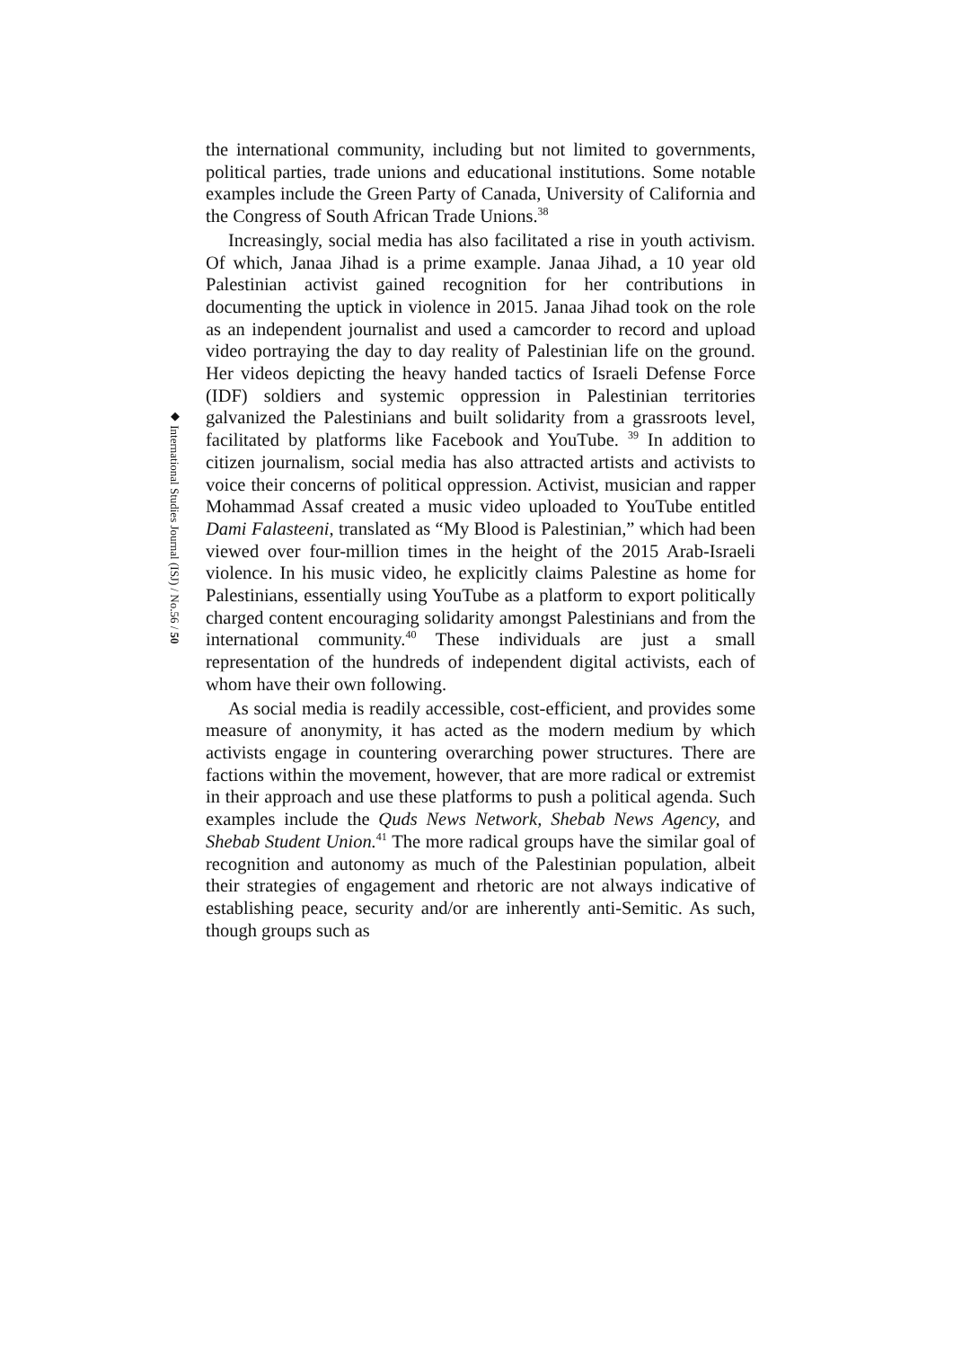◆ International Studies Journal (ISJ) / No.56 / 50
the international community, including but not limited to governments, political parties, trade unions and educational institutions. Some notable examples include the Green Party of Canada, University of California and the Congress of South African Trade Unions.<sup>38</sup>
Increasingly, social media has also facilitated a rise in youth activism. Of which, Janaa Jihad is a prime example. Janaa Jihad, a 10 year old Palestinian activist gained recognition for her contributions in documenting the uptick in violence in 2015. Janaa Jihad took on the role as an independent journalist and used a camcorder to record and upload video portraying the day to day reality of Palestinian life on the ground. Her videos depicting the heavy handed tactics of Israeli Defense Force (IDF) soldiers and systemic oppression in Palestinian territories galvanized the Palestinians and built solidarity from a grassroots level, facilitated by platforms like Facebook and YouTube. <sup>39</sup> In addition to citizen journalism, social media has also attracted artists and activists to voice their concerns of political oppression. Activist, musician and rapper Mohammad Assaf created a music video uploaded to YouTube entitled Dami Falasteeni, translated as “My Blood is Palestinian,” which had been viewed over four-million times in the height of the 2015 Arab-Israeli violence. In his music video, he explicitly claims Palestine as home for Palestinians, essentially using YouTube as a platform to export politically charged content encouraging solidarity amongst Palestinians and from the international community.<sup>40</sup> These individuals are just a small representation of the hundreds of independent digital activists, each of whom have their own following.
As social media is readily accessible, cost-efficient, and provides some measure of anonymity, it has acted as the modern medium by which activists engage in countering overarching power structures. There are factions within the movement, however, that are more radical or extremist in their approach and use these platforms to push a political agenda. Such examples include the Quds News Network, Shebab News Agency, and Shebab Student Union.<sup>41</sup> The more radical groups have the similar goal of recognition and autonomy as much of the Palestinian population, albeit their strategies of engagement and rhetoric are not always indicative of establishing peace, security and/or are inherently anti-Semitic. As such, though groups such as